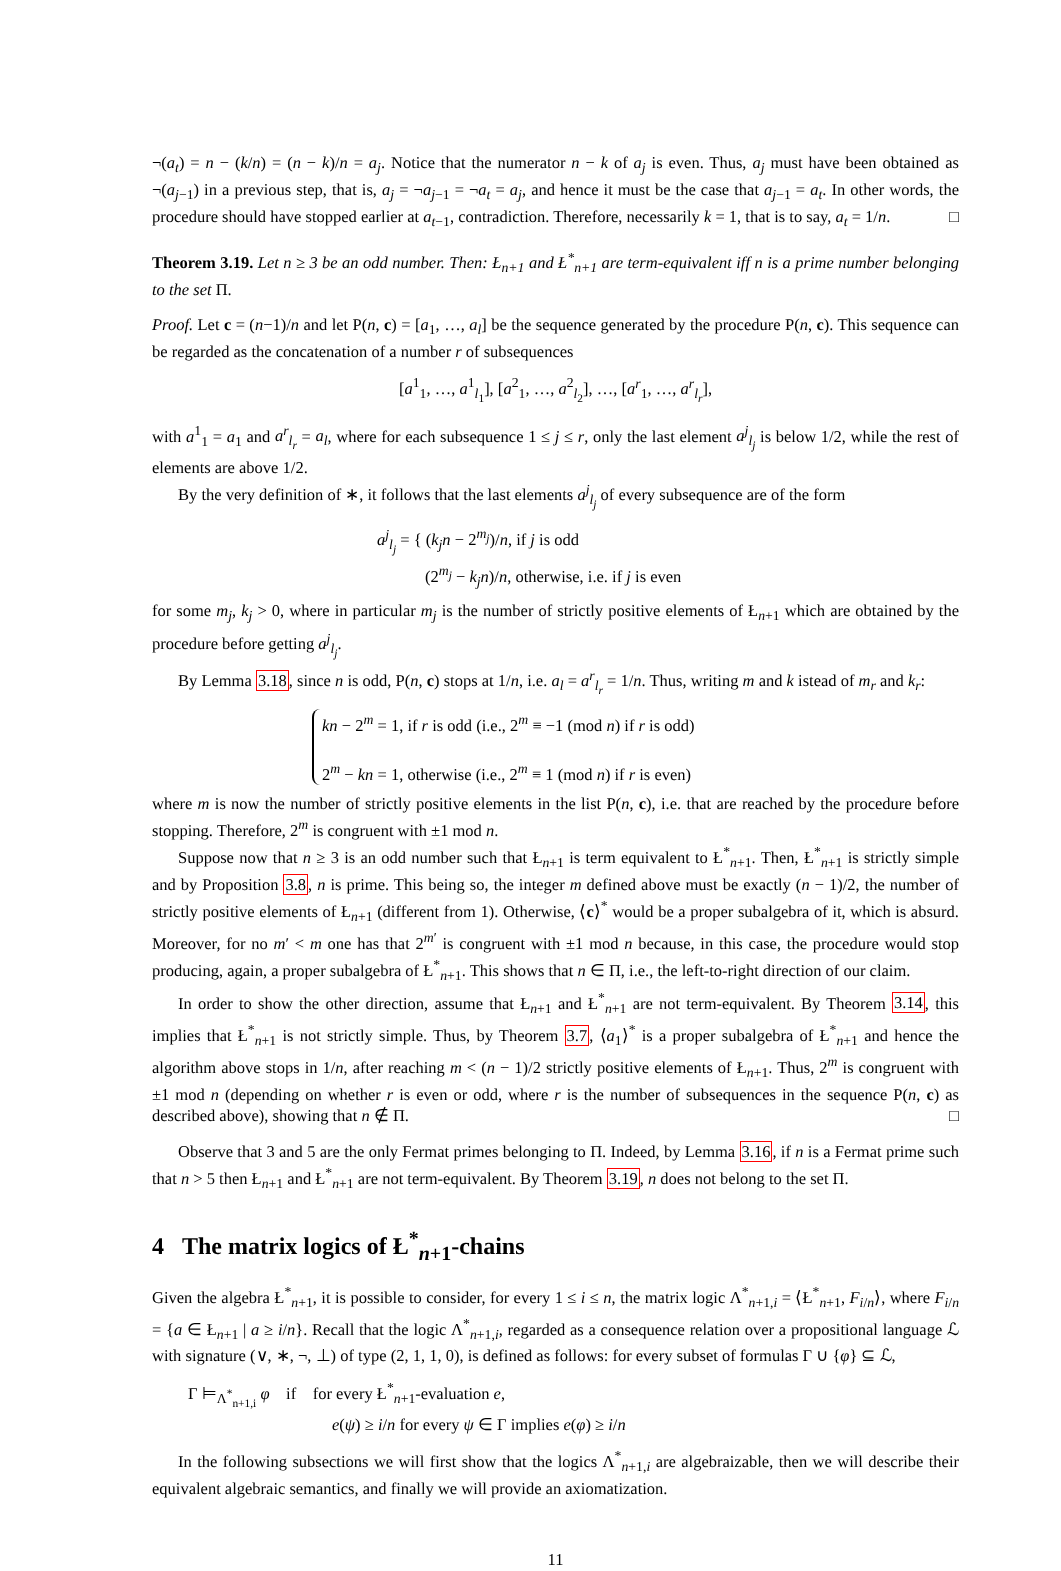¬(a<sub>t</sub>) = n − (k/n) = (n − k)/n = a<sub>j</sub>. Notice that the numerator n − k of a<sub>j</sub> is even. Thus, a<sub>j</sub> must have been obtained as ¬(a<sub>j−1</sub>) in a previous step, that is, a<sub>j</sub> = ¬a<sub>j−1</sub> = ¬a<sub>t</sub> = a<sub>j</sub>, and hence it must be the case that a<sub>j−1</sub> = a<sub>t</sub>. In other words, the procedure should have stopped earlier at a<sub>t−1</sub>, contradiction. Therefore, necessarily k = 1, that is to say, a<sub>t</sub> = 1/n. □
Theorem 3.19. Let n ≥ 3 be an odd number. Then: Ł<sub>n+1</sub> and Ł<sup>*</sup><sub>n+1</sub> are term-equivalent iff n is a prime number belonging to the set Π.
Proof. Let c = (n−1)/n and let P(n, c) = [a<sub>1</sub>, …, a<sub>l</sub>] be the sequence generated by the procedure P(n, c). This sequence can be regarded as the concatenation of a number r of subsequences
[a<sup>1</sup><sub>1</sub>, …, a<sup>1</sup><sub>l<sub>1</sub></sub>], [a<sup>2</sup><sub>1</sub>, …, a<sup>2</sup><sub>l<sub>2</sub></sub>], …, [a<sup>r</sup><sub>1</sub>, …, a<sup>r</sup><sub>l<sub>r</sub></sub>],
with a<sup>1</sup><sub>1</sub> = a<sub>1</sub> and a<sup>r</sup><sub>l<sub>r</sub></sub> = a<sub>l</sub>, where for each subsequence 1 ≤ j ≤ r, only the last element a<sup>j</sup><sub>l<sub>j</sub></sub> is below 1/2, while the rest of elements are above 1/2.
By the very definition of ∗, it follows that the last elements a<sup>j</sup><sub>l<sub>j</sub></sub> of every subsequence are of the form
a<sup>j</sup><sub>l<sub>j</sub></sub> = { (k<sub>j</sub>n − 2<sup>m<sub>j</sub></sup>)/n, if j is odd
(2<sup>m<sub>j</sub></sup> − k<sub>j</sub>n)/n, otherwise, i.e. if j is even
for some m<sub>j</sub>, k<sub>j</sub> > 0, where in particular m<sub>j</sub> is the number of strictly positive elements of Ł<sub>n+1</sub> which are obtained by the procedure before getting a<sup>j</sup><sub>l<sub>j</sub></sub>.
By Lemma 3.18, since n is odd, P(n, c) stops at 1/n, i.e. a<sub>l</sub> = a<sup>r</sup><sub>l<sub>r</sub></sub> = 1/n. Thus, writing m and k istead of m<sub>r</sub> and k<sub>r</sub>:
kn − 2<sup>m</sup> = 1, if r is odd (i.e., 2<sup>m</sup> ≡ −1 (mod n) if r is odd)
2<sup>m</sup> − kn = 1, otherwise (i.e., 2<sup>m</sup> ≡ 1 (mod n) if r is even)
where m is now the number of strictly positive elements in the list P(n, c), i.e. that are reached by the procedure before stopping. Therefore, 2<sup>m</sup> is congruent with ±1 mod n.
Suppose now that n ≥ 3 is an odd number such that Ł<sub>n+1</sub> is term equivalent to Ł<sup>*</sup><sub>n+1</sub>. Then, Ł<sup>*</sup><sub>n+1</sub> is strictly simple and by Proposition 3.8, n is prime. This being so, the integer m defined above must be exactly (n − 1)/2, the number of strictly positive elements of Ł<sub>n+1</sub> (different from 1). Otherwise, ⟨c⟩<sup>*</sup> would be a proper subalgebra of it, which is absurd. Moreover, for no m′ < m one has that 2<sup>m′</sup> is congruent with ±1 mod n because, in this case, the procedure would stop producing, again, a proper subalgebra of Ł<sup>*</sup><sub>n+1</sub>. This shows that n ∈ Π, i.e., the left-to-right direction of our claim.
In order to show the other direction, assume that Ł<sub>n+1</sub> and Ł<sup>*</sup><sub>n+1</sub> are not term-equivalent. By Theorem 3.14, this implies that Ł<sup>*</sup><sub>n+1</sub> is not strictly simple. Thus, by Theorem 3.7, ⟨a<sub>1</sub>⟩<sup>*</sup> is a proper subalgebra of Ł<sup>*</sup><sub>n+1</sub> and hence the algorithm above stops in 1/n, after reaching m < (n − 1)/2 strictly positive elements of Ł<sub>n+1</sub>. Thus, 2<sup>m</sup> is congruent with ±1 mod n (depending on whether r is even or odd, where r is the number of subsequences in the sequence P(n, c) as described above), showing that n ∉ Π. □
Observe that 3 and 5 are the only Fermat primes belonging to Π. Indeed, by Lemma 3.16, if n is a Fermat prime such that n > 5 then Ł<sub>n+1</sub> and Ł<sup>*</sup><sub>n+1</sub> are not term-equivalent. By Theorem 3.19, n does not belong to the set Π.
4 The matrix logics of Ł<sup>*</sup><sub>n+1</sub>-chains
Given the algebra Ł<sup>*</sup><sub>n+1</sub>, it is possible to consider, for every 1 ≤ i ≤ n, the matrix logic Λ<sup>*</sup><sub>n+1,i</sub> = ⟨Ł<sup>*</sup><sub>n+1</sub>, F<sub>i/n</sub>⟩, where F<sub>i/n</sub> = {a ∈ Ł<sub>n+1</sub> | a ≥ i/n}. Recall that the logic Λ<sup>*</sup><sub>n+1,i</sub>, regarded as a consequence relation over a propositional language ℒ with signature (∨, ∗, ¬, ⊥) of type (2, 1, 1, 0), is defined as follows: for every subset of formulas Γ ∪ {φ} ⊆ ℒ,
Γ ⊨<sub>Λ<sup>*</sup><sub>n+1,i</sub></sub> φ if for every Ł<sup>*</sup><sub>n+1</sub>-evaluation e,
e(ψ) ≥ i/n for every ψ ∈ Γ implies e(φ) ≥ i/n
In the following subsections we will first show that the logics Λ<sup>*</sup><sub>n+1,i</sub> are algebraizable, then we will describe their equivalent algebraic semantics, and finally we will provide an axiomatization.
11